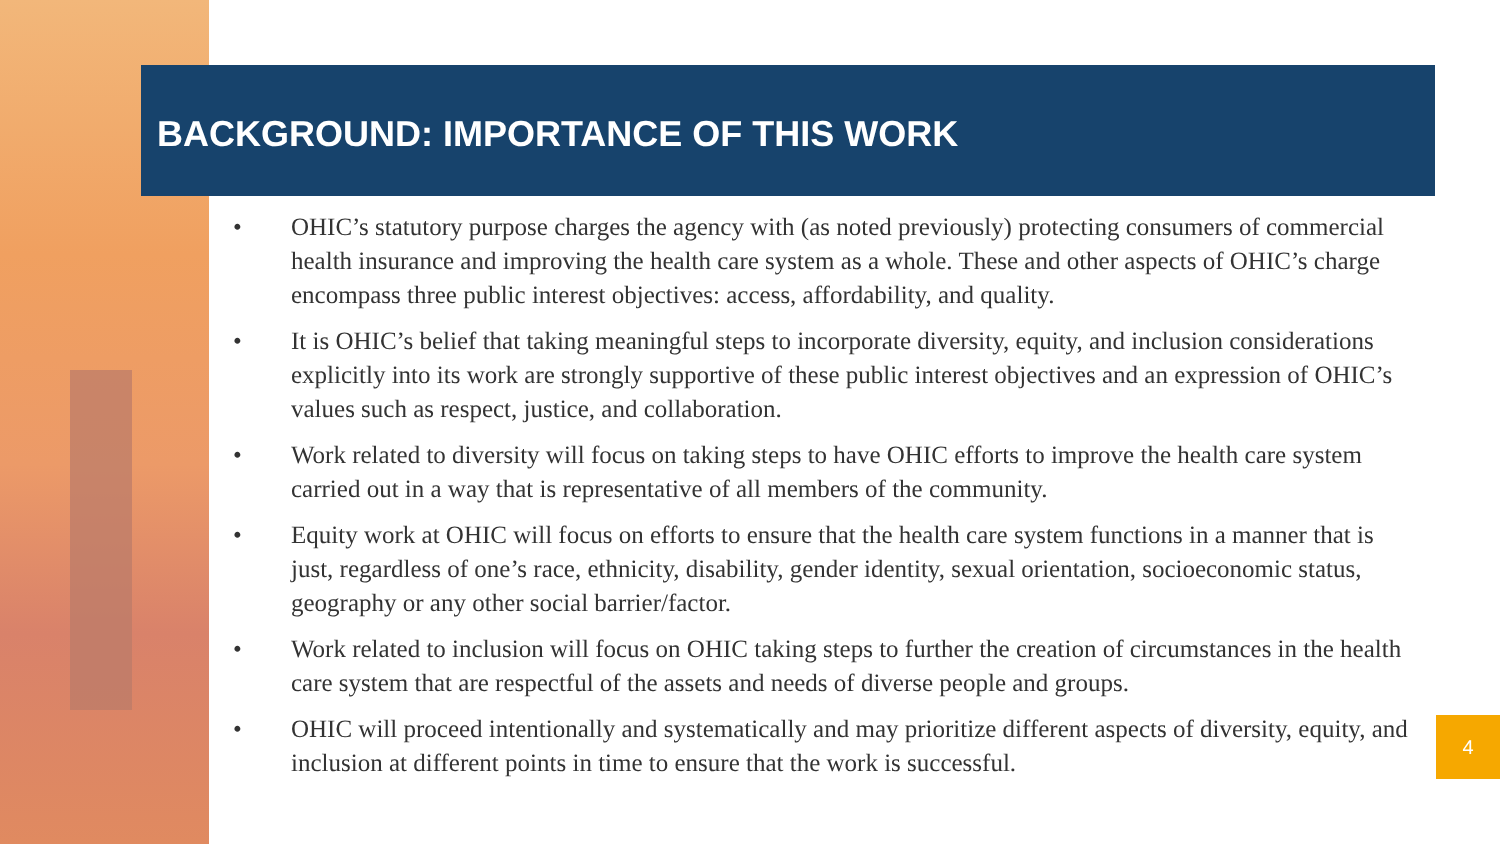BACKGROUND: IMPORTANCE OF THIS WORK
• OHIC’s statutory purpose charges the agency with (as noted previously) protecting consumers of commercial health insurance and improving the health care system as a whole. These and other aspects of OHIC’s charge encompass three public interest objectives: access, affordability, and quality.
• It is OHIC’s belief that taking meaningful steps to incorporate diversity, equity, and inclusion considerations explicitly into its work are strongly supportive of these public interest objectives and an expression of OHIC’s values such as respect, justice, and collaboration.
• Work related to diversity will focus on taking steps to have OHIC efforts to improve the health care system carried out in a way that is representative of all members of the community.
• Equity work at OHIC will focus on efforts to ensure that the health care system functions in a manner that is just, regardless of one’s race, ethnicity, disability, gender identity, sexual orientation, socioeconomic status, geography or any other social barrier/factor.
• Work related to inclusion will focus on OHIC taking steps to further the creation of circumstances in the health care system that are respectful of the assets and needs of diverse people and groups.
• OHIC will proceed intentionally and systematically and may prioritize different aspects of diversity, equity, and inclusion at different points in time to ensure that the work is successful.
4